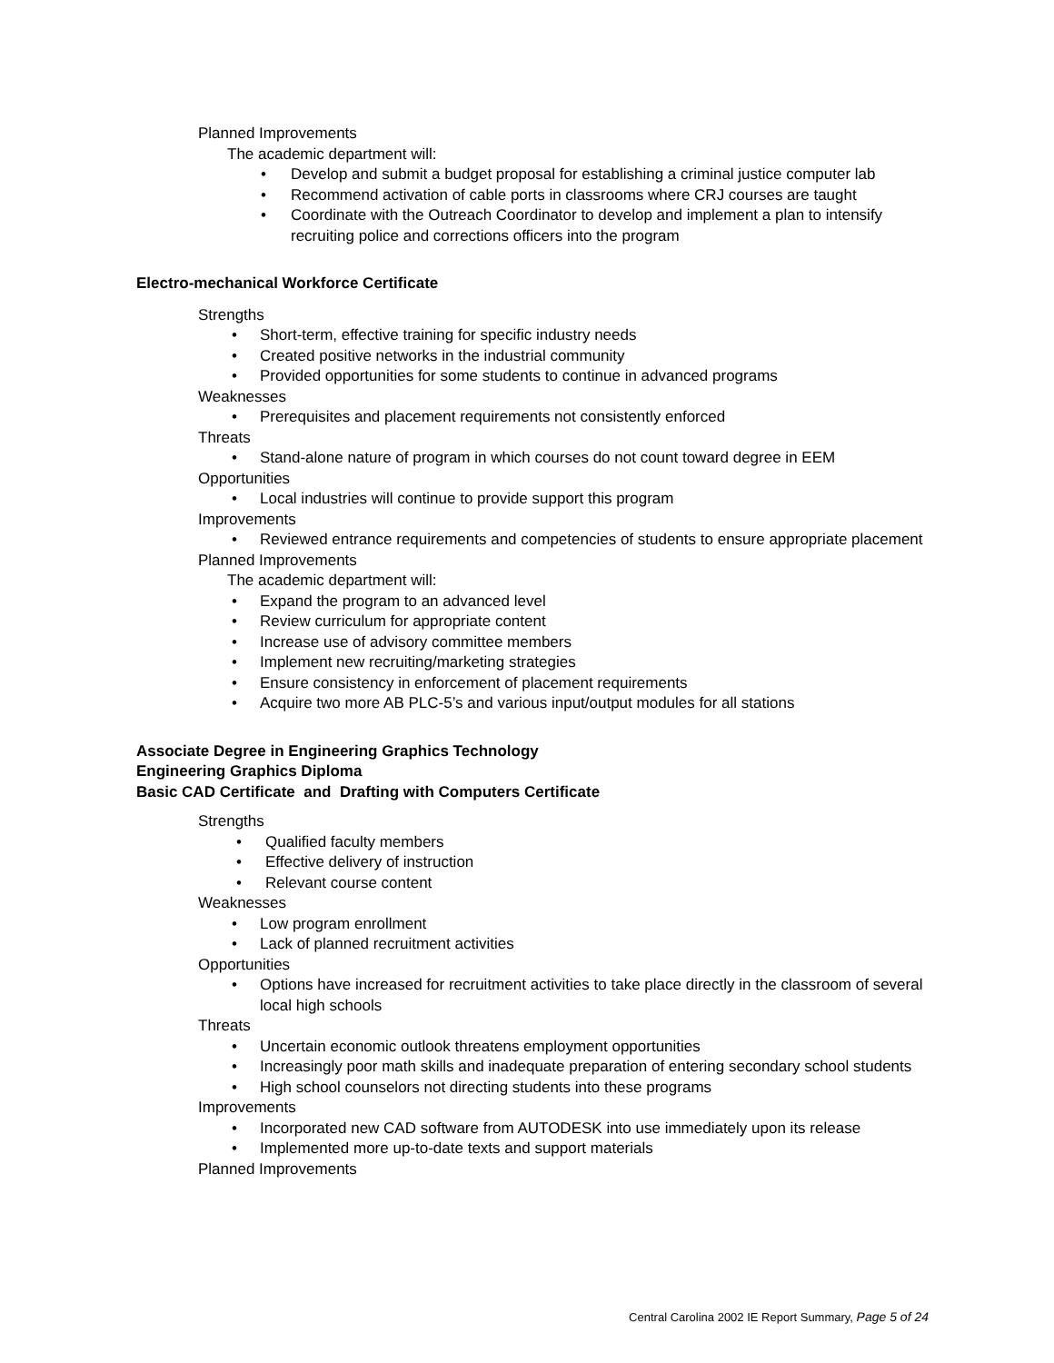Planned Improvements
The academic department will:
• Develop and submit a budget proposal for establishing a criminal justice computer lab
• Recommend activation of cable ports in classrooms where CRJ courses are taught
• Coordinate with the Outreach Coordinator to develop and implement a plan to intensify recruiting police and corrections officers into the program
Electro-mechanical Workforce Certificate
Strengths
• Short-term, effective training for specific industry needs
• Created positive networks in the industrial community
• Provided opportunities for some students to continue in advanced programs
Weaknesses
• Prerequisites and placement requirements not consistently enforced
Threats
• Stand-alone nature of program in which courses do not count toward degree in EEM
Opportunities
• Local industries will continue to provide support this program
Improvements
• Reviewed entrance requirements and competencies of students to ensure appropriate placement
Planned Improvements
The academic department will:
• Expand the program to an advanced level
• Review curriculum for appropriate content
• Increase use of advisory committee members
• Implement new recruiting/marketing strategies
• Ensure consistency in enforcement of placement requirements
• Acquire two more AB PLC-5’s and various input/output modules for all stations
Associate Degree in Engineering Graphics Technology
Engineering Graphics Diploma
Basic CAD Certificate and Drafting with Computers Certificate
Strengths
• Qualified faculty members
• Effective delivery of instruction
• Relevant course content
Weaknesses
• Low program enrollment
• Lack of planned recruitment activities
Opportunities
• Options have increased for recruitment activities to take place directly in the classroom of several local high schools
Threats
• Uncertain economic outlook threatens employment opportunities
• Increasingly poor math skills and inadequate preparation of entering secondary school students
• High school counselors not directing students into these programs
Improvements
• Incorporated new CAD software from AUTODESK into use immediately upon its release
• Implemented more up-to-date texts and support materials
Planned Improvements
Central Carolina 2002 IE Report Summary, Page 5 of 24